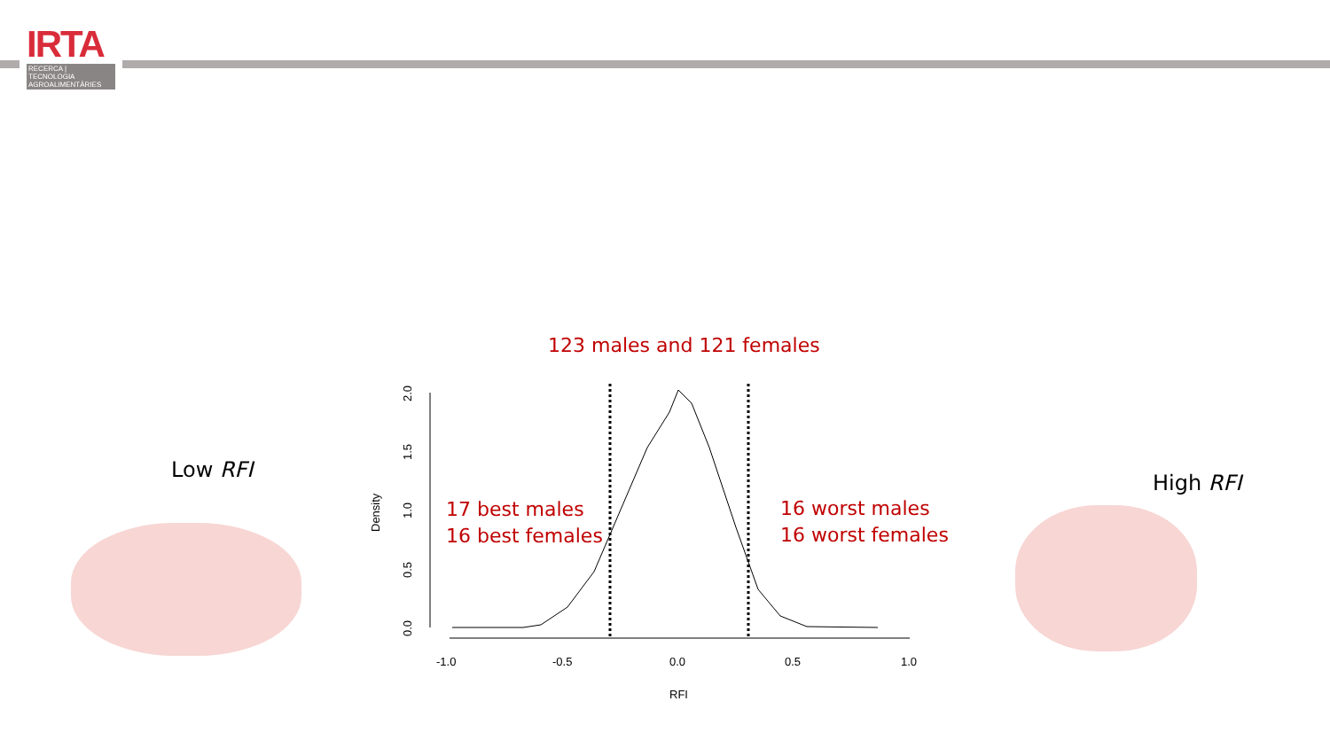IRTA
RECERCA | TECNOLOGIA AGROALIMENTÀRIES
123 males and 121 females
Low RFI
High RFI
17 best males
16 best females
16 worst males
16 worst females
-1.0
-0.5
0.0
0.5
1.0
RFI
Density
0.0
0.5
1.0
1.5
2.0